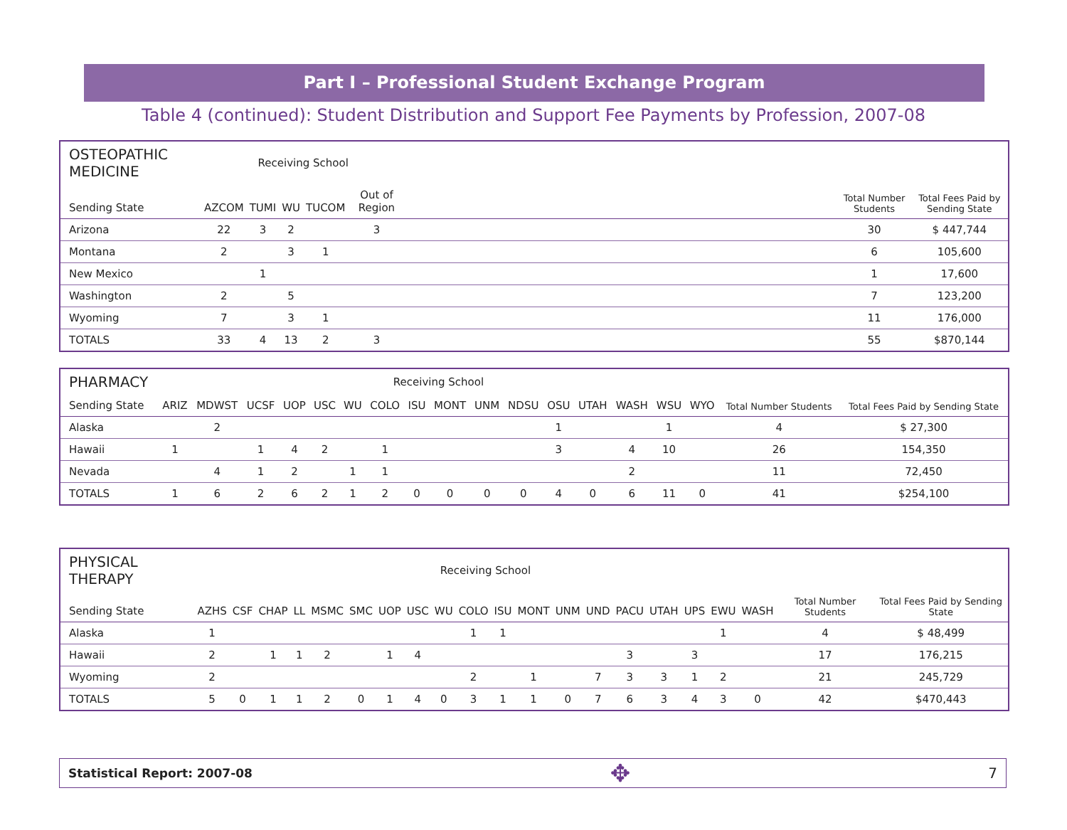Part I – Professional Student Exchange Program
Table 4 (continued): Student Distribution and Support Fee Payments by Profession, 2007-08
| OSTEOPATHIC MEDICINE | Receiving School | | | | | | | |
| Sending State | AZCOM | TUMI | WU | TUCOM | Out of Region | | Total Number Students | Total Fees Paid by Sending State |
| Arizona | 22 | 3 | 2 | | 3 | | 30 | $ 447,744 |
| Montana | 2 | | 3 | 1 | | | 6 | 105,600 |
| New Mexico | | 1 | | | | | 1 | 17,600 |
| Washington | 2 | | 5 | | | | 7 | 123,200 |
| Wyoming | 7 | | 3 | 1 | | | 11 | 176,000 |
| TOTALS | 33 | 4 | 13 | 2 | 3 | | 55 | $870,144 |
| PHARMACY | Receiving School | | | | | | | | | | | | | | | | | |
| Sending State | ARIZ | MDWST | UCSF | UOP | USC | WU | COLO | ISU | MONT | UNM | NDSU | OSU | UTAH | WASH | WSU | WYO | Total Number Students | Total Fees Paid by Sending State |
| Alaska | | 2 | | | | | | | | | | 1 | | | 1 | | 4 | $ 27,300 |
| Hawaii | 1 | | 1 | 4 | 2 | | 1 | | | | | 3 | | 4 | 10 | | 26 | 154,350 |
| Nevada | | 4 | 1 | 2 | | 1 | 1 | | | | | | | 2 | | | 11 | 72,450 |
| TOTALS | 1 | 6 | 2 | 6 | 2 | 1 | 2 | 0 | 0 | 0 | 0 | 4 | 0 | 6 | 11 | 0 | 41 | $254,100 |
| PHYSICAL THERAPY | Receiving School | | | | | | | | | | | | | | | | | | | | |
| Sending State | AZHS | CSF | CHAP | LL | MSMC | SMC | UOP | USC | WU | COLO | ISU | MONT | UNM | UND | PACU | UTAH | UPS | EWU | WASH | Total Number Students | Total Fees Paid by Sending State |
| Alaska | 1 | | | | | | | | | 1 | 1 | | | | | | | 1 | | 4 | $ 48,499 |
| Hawaii | 2 | | 1 | 1 | 2 | | 1 | 4 | | | | | | | 3 | | 3 | | | 17 | 176,215 |
| Wyoming | 2 | | | | | | | | | 2 | | 1 | | 7 | 3 | 3 | 1 | 2 | | 21 | 245,729 |
| TOTALS | 5 | 0 | 1 | 1 | 2 | 0 | 1 | 4 | 0 | 3 | 1 | 1 | 0 | 7 | 6 | 3 | 4 | 3 | 0 | 42 | $470,443 |
Statistical Report: 2007-08 ✥ 7